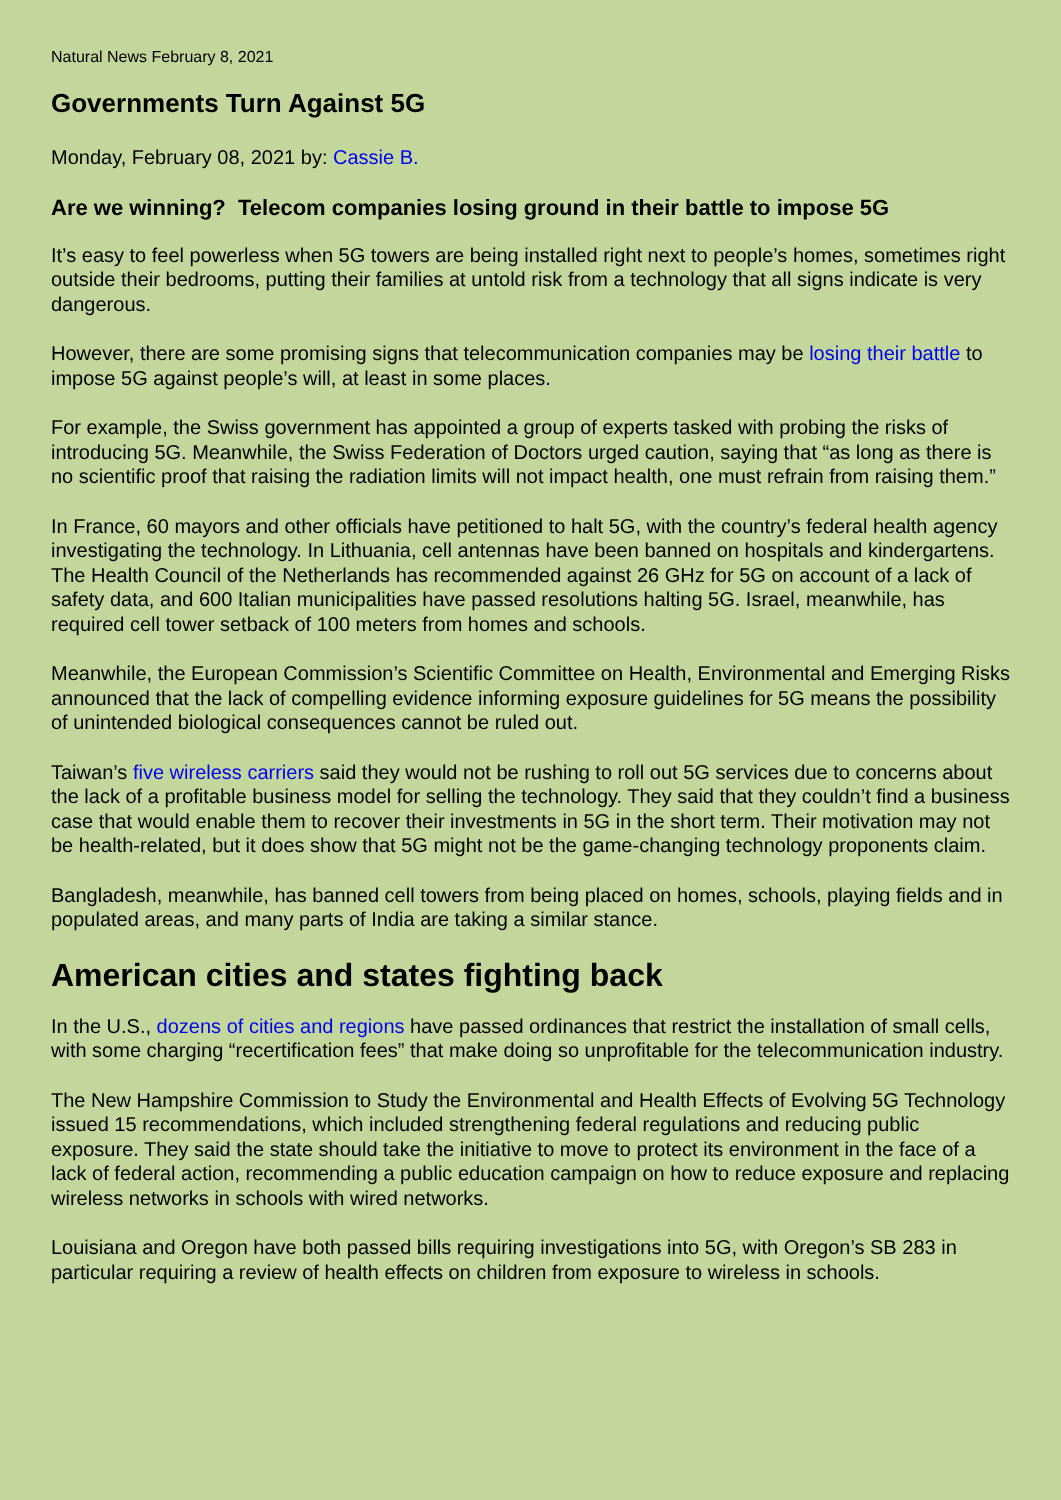Natural News February 8, 2021
Governments Turn Against 5G
Monday, February 08, 2021 by: Cassie B.
Are we winning? Telecom companies losing ground in their battle to impose 5G
It’s easy to feel powerless when 5G towers are being installed right next to people’s homes, sometimes right outside their bedrooms, putting their families at untold risk from a technology that all signs indicate is very dangerous.
However, there are some promising signs that telecommunication companies may be losing their battle to impose 5G against people’s will, at least in some places.
For example, the Swiss government has appointed a group of experts tasked with probing the risks of introducing 5G. Meanwhile, the Swiss Federation of Doctors urged caution, saying that “as long as there is no scientific proof that raising the radiation limits will not impact health, one must refrain from raising them.”
In France, 60 mayors and other officials have petitioned to halt 5G, with the country’s federal health agency investigating the technology. In Lithuania, cell antennas have been banned on hospitals and kindergartens. The Health Council of the Netherlands has recommended against 26 GHz for 5G on account of a lack of safety data, and 600 Italian municipalities have passed resolutions halting 5G. Israel, meanwhile, has required cell tower setback of 100 meters from homes and schools.
Meanwhile, the European Commission’s Scientific Committee on Health, Environmental and Emerging Risks announced that the lack of compelling evidence informing exposure guidelines for 5G means the possibility of unintended biological consequences cannot be ruled out.
Taiwan’s five wireless carriers said they would not be rushing to roll out 5G services due to concerns about the lack of a profitable business model for selling the technology. They said that they couldn’t find a business case that would enable them to recover their investments in 5G in the short term. Their motivation may not be health-related, but it does show that 5G might not be the game-changing technology proponents claim.
Bangladesh, meanwhile, has banned cell towers from being placed on homes, schools, playing fields and in populated areas, and many parts of India are taking a similar stance.
American cities and states fighting back
In the U.S., dozens of cities and regions have passed ordinances that restrict the installation of small cells, with some charging “recertification fees” that make doing so unprofitable for the telecommunication industry.
The New Hampshire Commission to Study the Environmental and Health Effects of Evolving 5G Technology issued 15 recommendations, which included strengthening federal regulations and reducing public exposure. They said the state should take the initiative to move to protect its environment in the face of a lack of federal action, recommending a public education campaign on how to reduce exposure and replacing wireless networks in schools with wired networks.
Louisiana and Oregon have both passed bills requiring investigations into 5G, with Oregon’s SB 283 in particular requiring a review of health effects on children from exposure to wireless in schools.